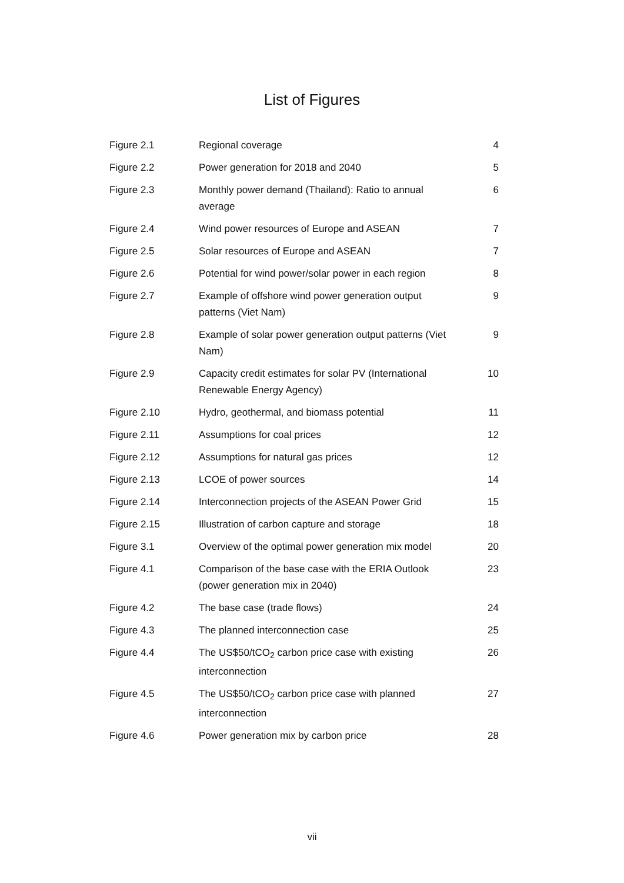List of Figures
| Figure 2.1 | Regional coverage | 4 |
| Figure 2.2 | Power generation for 2018 and 2040 | 5 |
| Figure 2.3 | Monthly power demand (Thailand): Ratio to annual average | 6 |
| Figure 2.4 | Wind power resources of Europe and ASEAN | 7 |
| Figure 2.5 | Solar resources of Europe and ASEAN | 7 |
| Figure 2.6 | Potential for wind power/solar power in each region | 8 |
| Figure 2.7 | Example of offshore wind power generation output patterns (Viet Nam) | 9 |
| Figure 2.8 | Example of solar power generation output patterns (Viet Nam) | 9 |
| Figure 2.9 | Capacity credit estimates for solar PV (International Renewable Energy Agency) | 10 |
| Figure 2.10 | Hydro, geothermal, and biomass potential | 11 |
| Figure 2.11 | Assumptions for coal prices | 12 |
| Figure 2.12 | Assumptions for natural gas prices | 12 |
| Figure 2.13 | LCOE of power sources | 14 |
| Figure 2.14 | Interconnection projects of the ASEAN Power Grid | 15 |
| Figure 2.15 | Illustration of carbon capture and storage | 18 |
| Figure 3.1 | Overview of the optimal power generation mix model | 20 |
| Figure 4.1 | Comparison of the base case with the ERIA Outlook (power generation mix in 2040) | 23 |
| Figure 4.2 | The base case (trade flows) | 24 |
| Figure 4.3 | The planned interconnection case | 25 |
| Figure 4.4 | The US$50/tCO<sub>2</sub> carbon price case with existing interconnection | 26 |
| Figure 4.5 | The US$50/tCO<sub>2</sub> carbon price case with planned interconnection | 27 |
| Figure 4.6 | Power generation mix by carbon price | 28 |
vii